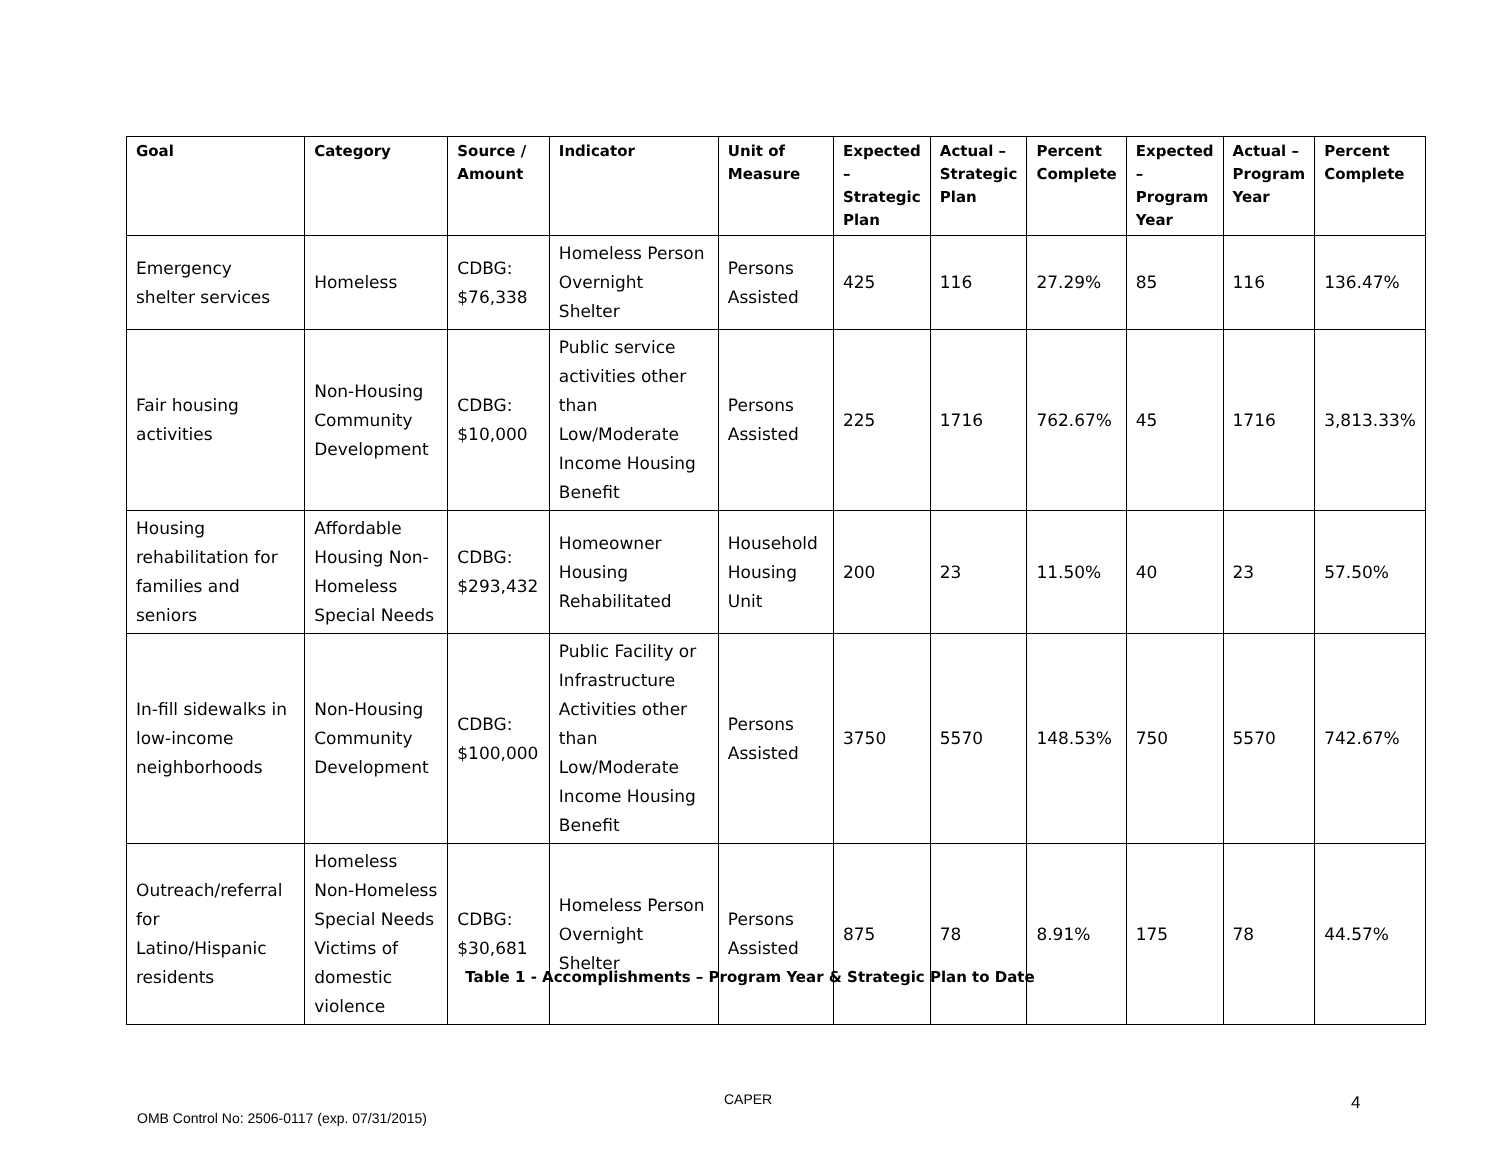| Goal | Category | Source / Amount | Indicator | Unit of Measure | Expected – Strategic Plan | Actual – Strategic Plan | Percent Complete | Expected – Program Year | Actual – Program Year | Percent Complete |
| --- | --- | --- | --- | --- | --- | --- | --- | --- | --- | --- |
| Emergency shelter services | Homeless | CDBG: $76,338 | Homeless Person Overnight Shelter | Persons Assisted | 425 | 116 | 27.29% | 85 | 116 | 136.47% |
| Fair housing activities | Non-Housing Community Development | CDBG: $10,000 | Public service activities other than Low/Moderate Income Housing Benefit | Persons Assisted | 225 | 1716 | 762.67% | 45 | 1716 | 3,813.33% |
| Housing rehabilitation for families and seniors | Affordable Housing Non-Homeless Special Needs | CDBG: $293,432 | Homeowner Housing Rehabilitated | Household Housing Unit | 200 | 23 | 11.50% | 40 | 23 | 57.50% |
| In-fill sidewalks in low-income neighborhoods | Non-Housing Community Development | CDBG: $100,000 | Public Facility or Infrastructure Activities other than Low/Moderate Income Housing Benefit | Persons Assisted | 3750 | 5570 | 148.53% | 750 | 5570 | 742.67% |
| Outreach/referral for Latino/Hispanic residents | Homeless Non-Homeless Special Needs Victims of domestic violence | CDBG: $30,681 | Homeless Person Overnight Shelter | Persons Assisted | 875 | 78 | 8.91% | 175 | 78 | 44.57% |
Table 1 - Accomplishments – Program Year & Strategic Plan to Date
CAPER 4
OMB Control No: 2506-0117 (exp. 07/31/2015)